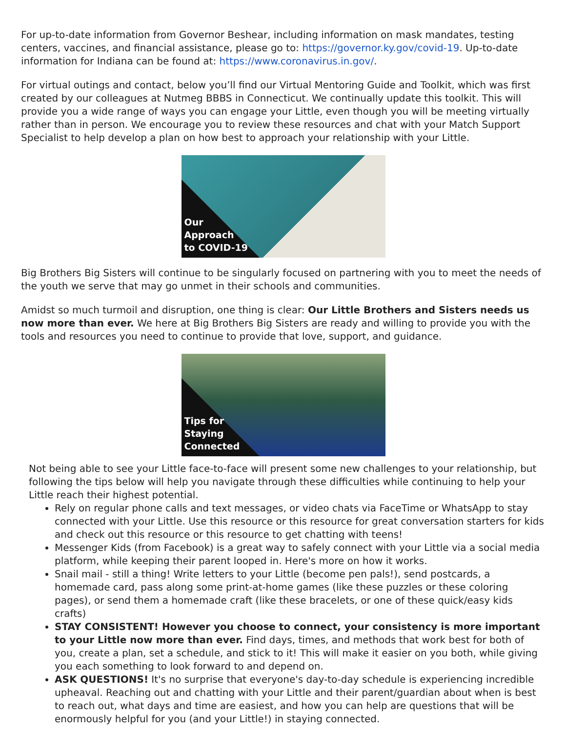For up-to-date information from Governor Beshear, including information on mask mandates, testing centers, vaccines, and financial assistance, please go to: https://governor.ky.gov/covid-19. Up-to-date information for Indiana can be found at: https://www.coronavirus.in.gov/.
For virtual outings and contact, below you’ll find our Virtual Mentoring Guide and Toolkit, which was first created by our colleagues at Nutmeg BBBS in Connecticut. We continually update this toolkit. This will provide you a wide range of ways you can engage your Little, even though you will be meeting virtually rather than in person. We encourage you to review these resources and chat with your Match Support Specialist to help develop a plan on how best to approach your relationship with your Little.
Our
Approach
to COVID-19
Big Brothers Big Sisters will continue to be singularly focused on partnering with you to meet the needs of the youth we serve that may go unmet in their schools and communities.
Amidst so much turmoil and disruption, one thing is clear: Our Little Brothers and Sisters needs us now more than ever. We here at Big Brothers Big Sisters are ready and willing to provide you with the tools and resources you need to continue to provide that love, support, and guidance.
Tips for
Staying
Connected
Not being able to see your Little face-to-face will present some new challenges to your relationship, but following the tips below will help you navigate through these difficulties while continuing to help your Little reach their highest potential.
Rely on regular phone calls and text messages, or video chats via FaceTime or WhatsApp to stay connected with your Little. Use this resource or this resource for great conversation starters for kids and check out this resource or this resource to get chatting with teens!
Messenger Kids (from Facebook) is a great way to safely connect with your Little via a social media platform, while keeping their parent looped in. Here's more on how it works.
Snail mail - still a thing! Write letters to your Little (become pen pals!), send postcards, a homemade card, pass along some print-at-home games (like these puzzles or these coloring pages), or send them a homemade craft (like these bracelets, or one of these quick/easy kids crafts)
STAY CONSISTENT! However you choose to connect, your consistency is more important to your Little now more than ever. Find days, times, and methods that work best for both of you, create a plan, set a schedule, and stick to it! This will make it easier on you both, while giving you each something to look forward to and depend on.
ASK QUESTIONS! It's no surprise that everyone's day-to-day schedule is experiencing incredible upheaval. Reaching out and chatting with your Little and their parent/guardian about when is best to reach out, what days and time are easiest, and how you can help are questions that will be enormously helpful for you (and your Little!) in staying connected.